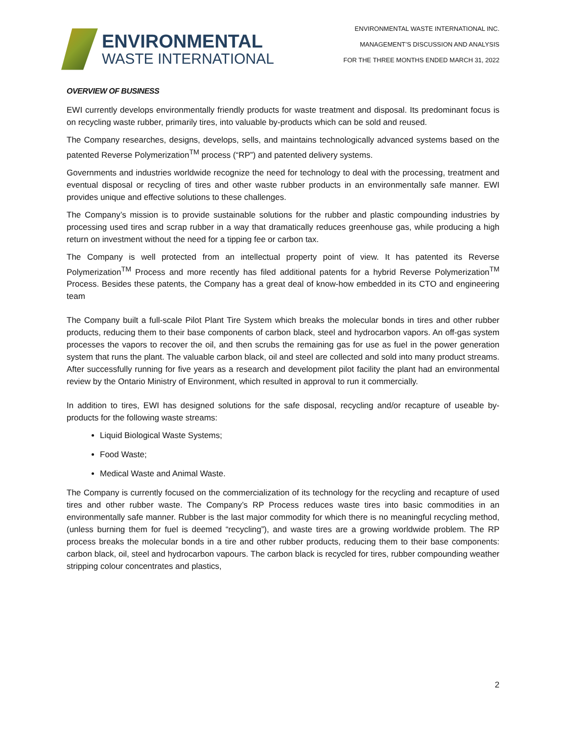ENVIRONMENTAL
WASTE INTERNATIONAL
ENVIRONMENTAL WASTE INTERNATIONAL INC.
MANAGEMENT’S DISCUSSION AND ANALYSIS
FOR THE THREE MONTHS ENDED MARCH 31, 2022
OVERVIEW OF BUSINESS
EWI currently develops environmentally friendly products for waste treatment and disposal. Its predominant focus is on recycling waste rubber, primarily tires, into valuable by-products which can be sold and reused.
The Company researches, designs, develops, sells, and maintains technologically advanced systems based on the patented Reverse Polymerization<sup>TM</sup> process (“RP”) and patented delivery systems.
Governments and industries worldwide recognize the need for technology to deal with the processing, treatment and eventual disposal or recycling of tires and other waste rubber products in an environmentally safe manner. EWI provides unique and effective solutions to these challenges.
The Company’s mission is to provide sustainable solutions for the rubber and plastic compounding industries by processing used tires and scrap rubber in a way that dramatically reduces greenhouse gas, while producing a high return on investment without the need for a tipping fee or carbon tax.
The Company is well protected from an intellectual property point of view. It has patented its Reverse Polymerization<sup>TM</sup> Process and more recently has filed additional patents for a hybrid Reverse Polymerization<sup>TM</sup> Process. Besides these patents, the Company has a great deal of know-how embedded in its CTO and engineering team
The Company built a full-scale Pilot Plant Tire System which breaks the molecular bonds in tires and other rubber products, reducing them to their base components of carbon black, steel and hydrocarbon vapors. An off-gas system processes the vapors to recover the oil, and then scrubs the remaining gas for use as fuel in the power generation system that runs the plant. The valuable carbon black, oil and steel are collected and sold into many product streams. After successfully running for five years as a research and development pilot facility the plant had an environmental review by the Ontario Ministry of Environment, which resulted in approval to run it commercially.
In addition to tires, EWI has designed solutions for the safe disposal, recycling and/or recapture of useable by-products for the following waste streams:
Liquid Biological Waste Systems;
Food Waste;
Medical Waste and Animal Waste.
The Company is currently focused on the commercialization of its technology for the recycling and recapture of used tires and other rubber waste. The Company’s RP Process reduces waste tires into basic commodities in an environmentally safe manner. Rubber is the last major commodity for which there is no meaningful recycling method, (unless burning them for fuel is deemed “recycling”), and waste tires are a growing worldwide problem. The RP process breaks the molecular bonds in a tire and other rubber products, reducing them to their base components: carbon black, oil, steel and hydrocarbon vapours. The carbon black is recycled for tires, rubber compounding weather stripping colour concentrates and plastics,
2